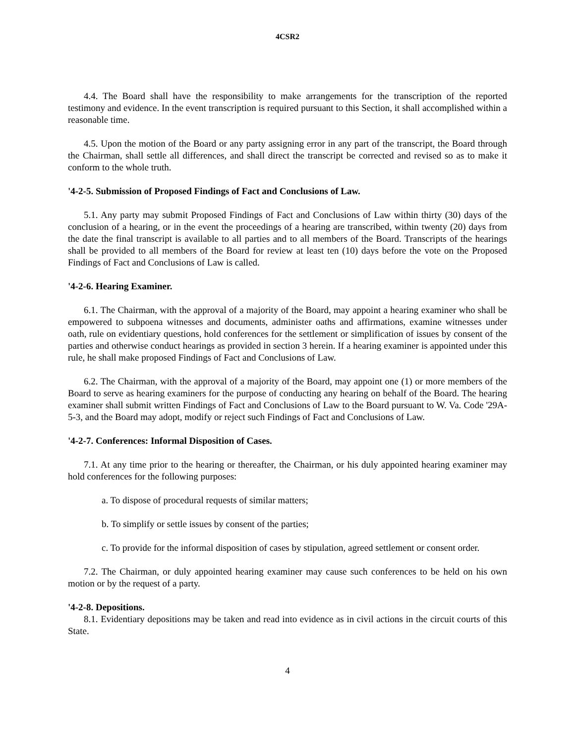4CSR2
4.4. The Board shall have the responsibility to make arrangements for the transcription of the reported testimony and evidence. In the event transcription is required pursuant to this Section, it shall accomplished within a reasonable time.
4.5. Upon the motion of the Board or any party assigning error in any part of the transcript, the Board through the Chairman, shall settle all differences, and shall direct the transcript be corrected and revised so as to make it conform to the whole truth.
'4-2-5. Submission of Proposed Findings of Fact and Conclusions of Law.
5.1. Any party may submit Proposed Findings of Fact and Conclusions of Law within thirty (30) days of the conclusion of a hearing, or in the event the proceedings of a hearing are transcribed, within twenty (20) days from the date the final transcript is available to all parties and to all members of the Board. Transcripts of the hearings shall be provided to all members of the Board for review at least ten (10) days before the vote on the Proposed Findings of Fact and Conclusions of Law is called.
'4-2-6. Hearing Examiner.
6.1. The Chairman, with the approval of a majority of the Board, may appoint a hearing examiner who shall be empowered to subpoena witnesses and documents, administer oaths and affirmations, examine witnesses under oath, rule on evidentiary questions, hold conferences for the settlement or simplification of issues by consent of the parties and otherwise conduct hearings as provided in section 3 herein. If a hearing examiner is appointed under this rule, he shall make proposed Findings of Fact and Conclusions of Law.
6.2. The Chairman, with the approval of a majority of the Board, may appoint one (1) or more members of the Board to serve as hearing examiners for the purpose of conducting any hearing on behalf of the Board. The hearing examiner shall submit written Findings of Fact and Conclusions of Law to the Board pursuant to W. Va. Code '29A-5-3, and the Board may adopt, modify or reject such Findings of Fact and Conclusions of Law.
'4-2-7. Conferences: Informal Disposition of Cases.
7.1. At any time prior to the hearing or thereafter, the Chairman, or his duly appointed hearing examiner may hold conferences for the following purposes:
a. To dispose of procedural requests of similar matters;
b. To simplify or settle issues by consent of the parties;
c. To provide for the informal disposition of cases by stipulation, agreed settlement or consent order.
7.2. The Chairman, or duly appointed hearing examiner may cause such conferences to be held on his own motion or by the request of a party.
'4-2-8. Depositions.
8.1. Evidentiary depositions may be taken and read into evidence as in civil actions in the circuit courts of this State.
4